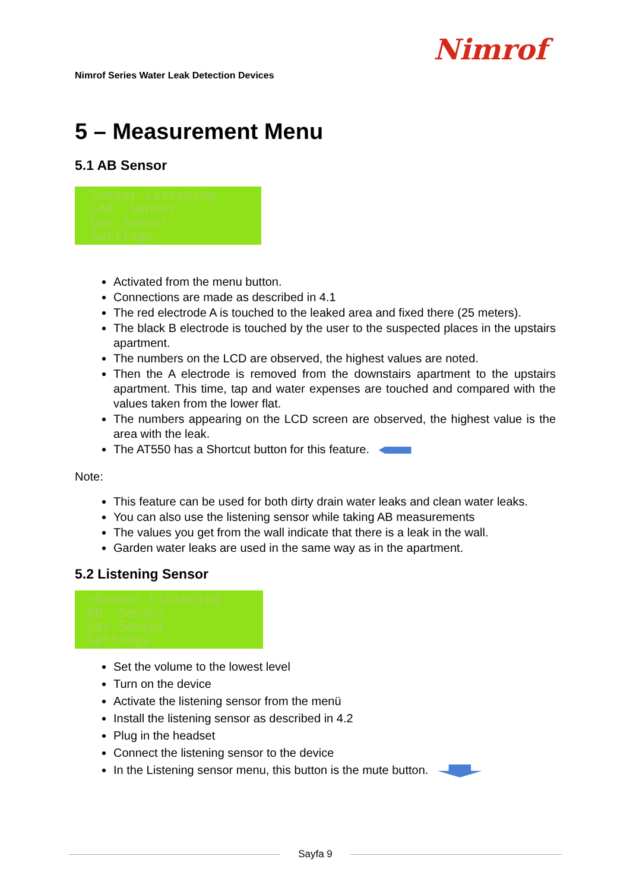Nimrof
Nimrof Series Water Leak Detection Devices
5 – Measurement Menu
5.1 AB Sensor
Sensor Listening >AB Sensor Gas Sensor Settings
Activated from the menu button.
Connections are made as described in 4.1
The red electrode A is touched to the leaked area and fixed there (25 meters).
The black B electrode is touched by the user to the suspected places in the upstairs apartment.
The numbers on the LCD are observed, the highest values are noted.
Then the A electrode is removed from the downstairs apartment to the upstairs apartment. This time, tap and water expenses are touched and compared with the values taken from the lower flat.
The numbers appearing on the LCD screen are observed, the highest value is the area with the leak.
The AT550 has a Shortcut button for this feature.
Note:
This feature can be used for both dirty drain water leaks and clean water leaks.
You can also use the listening sensor while taking AB measurements
The values you get from the wall indicate that there is a leak in the wall.
Garden water leaks are used in the same way as in the apartment.
5.2 Listening Sensor
>Sensor Listening AB Sensor Gas Sensor Settings
Set the volume to the lowest level
Turn on the device
Activate the listening sensor from the menü
Install the listening sensor as described in 4.2
Plug in the headset
Connect the listening sensor to the device
In the Listening sensor menu, this button is the mute button.
Sayfa 9